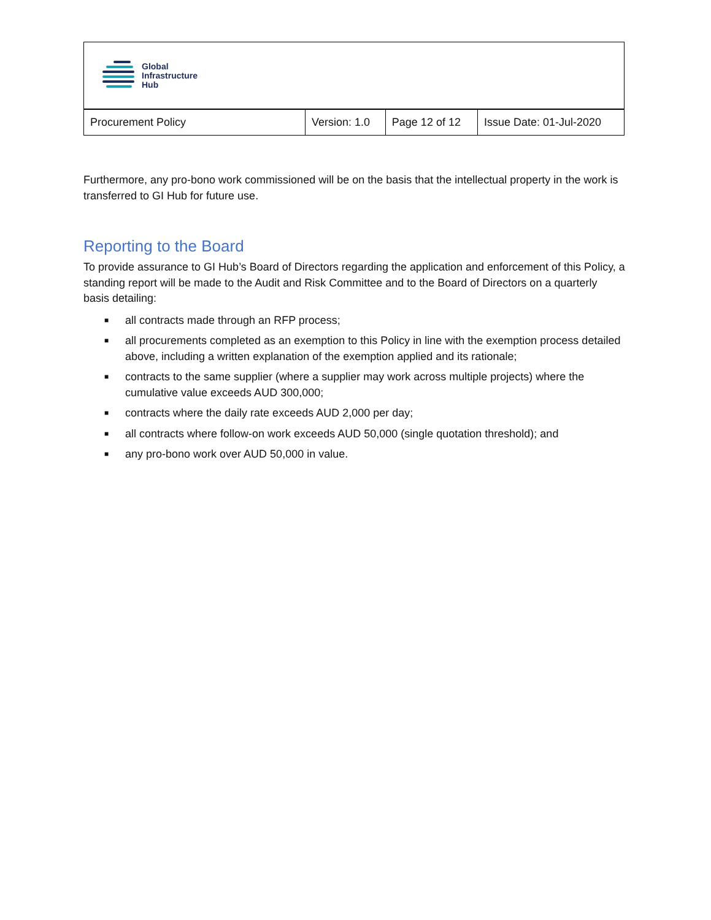| Global Infrastructure Hub | | | |
| Procurement Policy | Version: 1.0 | Page 12 of 12 | Issue Date: 01-Jul-2020 |
Furthermore, any pro-bono work commissioned will be on the basis that the intellectual property in the work is transferred to GI Hub for future use.
Reporting to the Board
To provide assurance to GI Hub’s Board of Directors regarding the application and enforcement of this Policy, a standing report will be made to the Audit and Risk Committee and to the Board of Directors on a quarterly basis detailing:
■ all contracts made through an RFP process;
■ all procurements completed as an exemption to this Policy in line with the exemption process detailed above, including a written explanation of the exemption applied and its rationale;
■ contracts to the same supplier (where a supplier may work across multiple projects) where the cumulative value exceeds AUD 300,000;
■ contracts where the daily rate exceeds AUD 2,000 per day;
■ all contracts where follow-on work exceeds AUD 50,000 (single quotation threshold); and
■ any pro-bono work over AUD 50,000 in value.